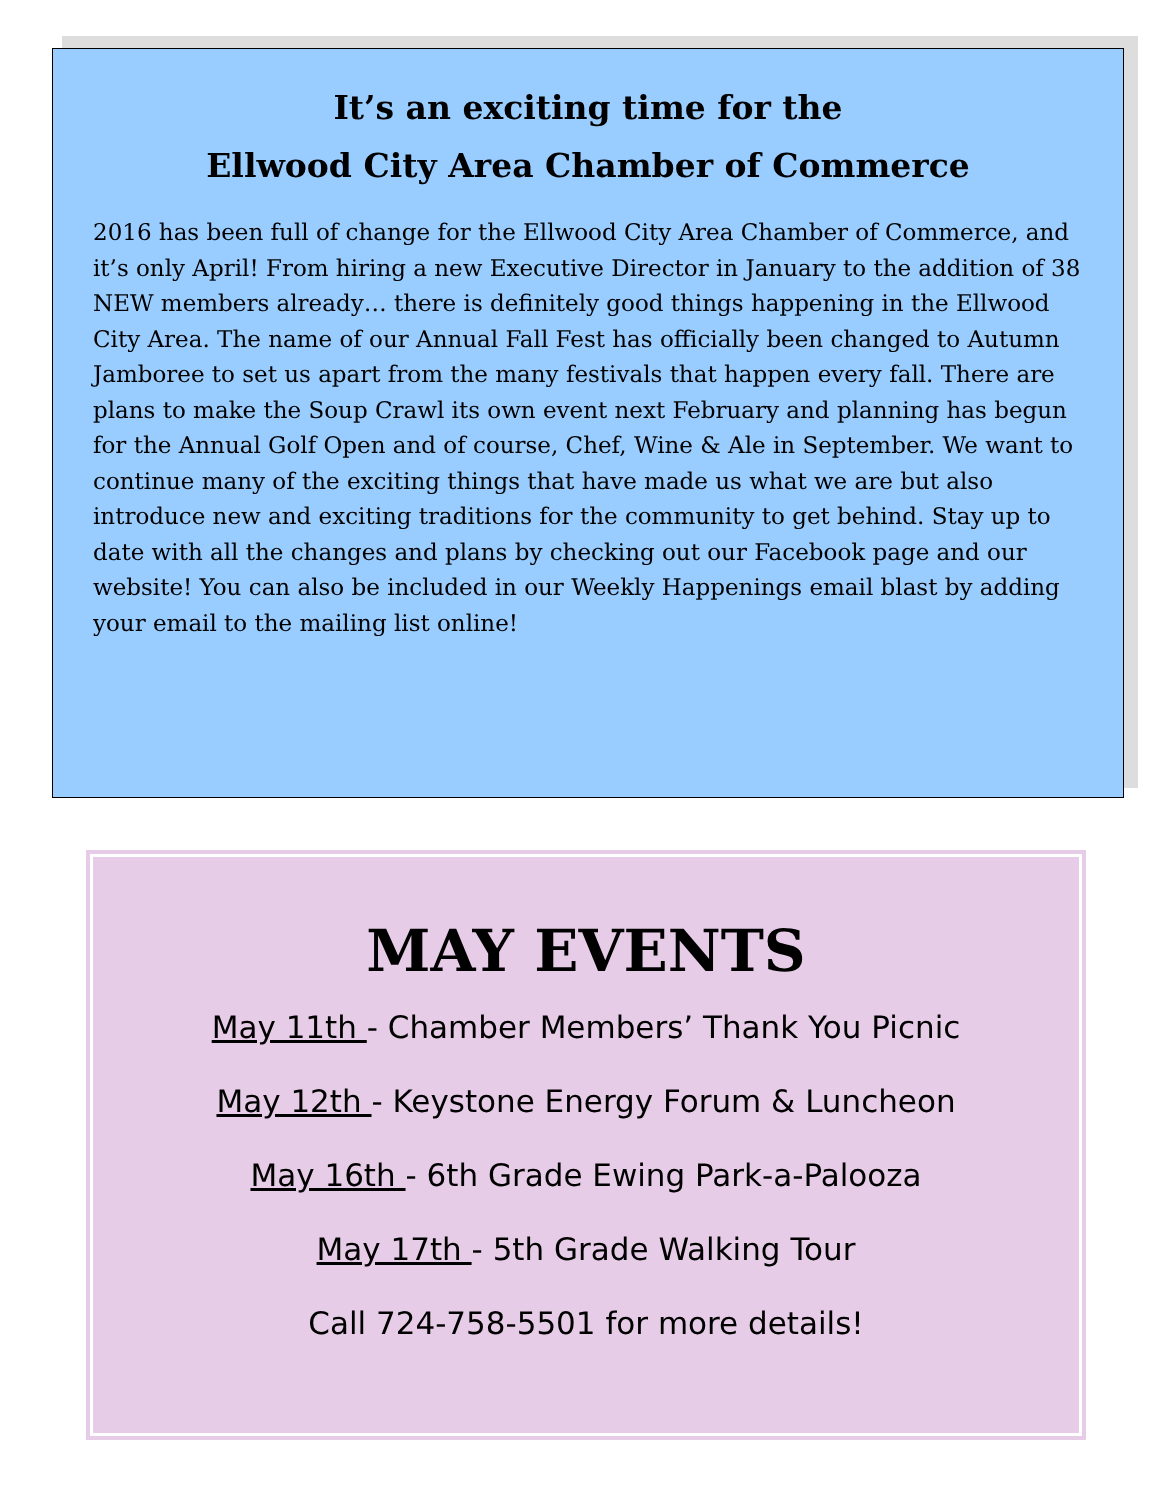It’s an exciting time for the
Ellwood City Area Chamber of Commerce
2016 has been full of change for the Ellwood City Area Chamber of Commerce, and it’s only April! From hiring a new Executive Director in January to the addition of 38 NEW members already… there is definitely good things happening in the Ellwood City Area. The name of our Annual Fall Fest has officially been changed to Autumn Jamboree to set us apart from the many festivals that happen every fall. There are plans to make the Soup Crawl its own event next February and planning has begun for the Annual Golf Open and of course, Chef, Wine & Ale in September. We want to continue many of the exciting things that have made us what we are but also introduce new and exciting traditions for the community to get behind. Stay up to date with all the changes and plans by checking out our Facebook page and our website! You can also be included in our Weekly Happenings email blast by adding your email to the mailing list online!
MAY EVENTS
May 11th - Chamber Members’ Thank You Picnic
May 12th - Keystone Energy Forum & Luncheon
May 16th - 6th Grade Ewing Park-a-Palooza
May 17th - 5th Grade Walking Tour
Call 724-758-5501 for more details!